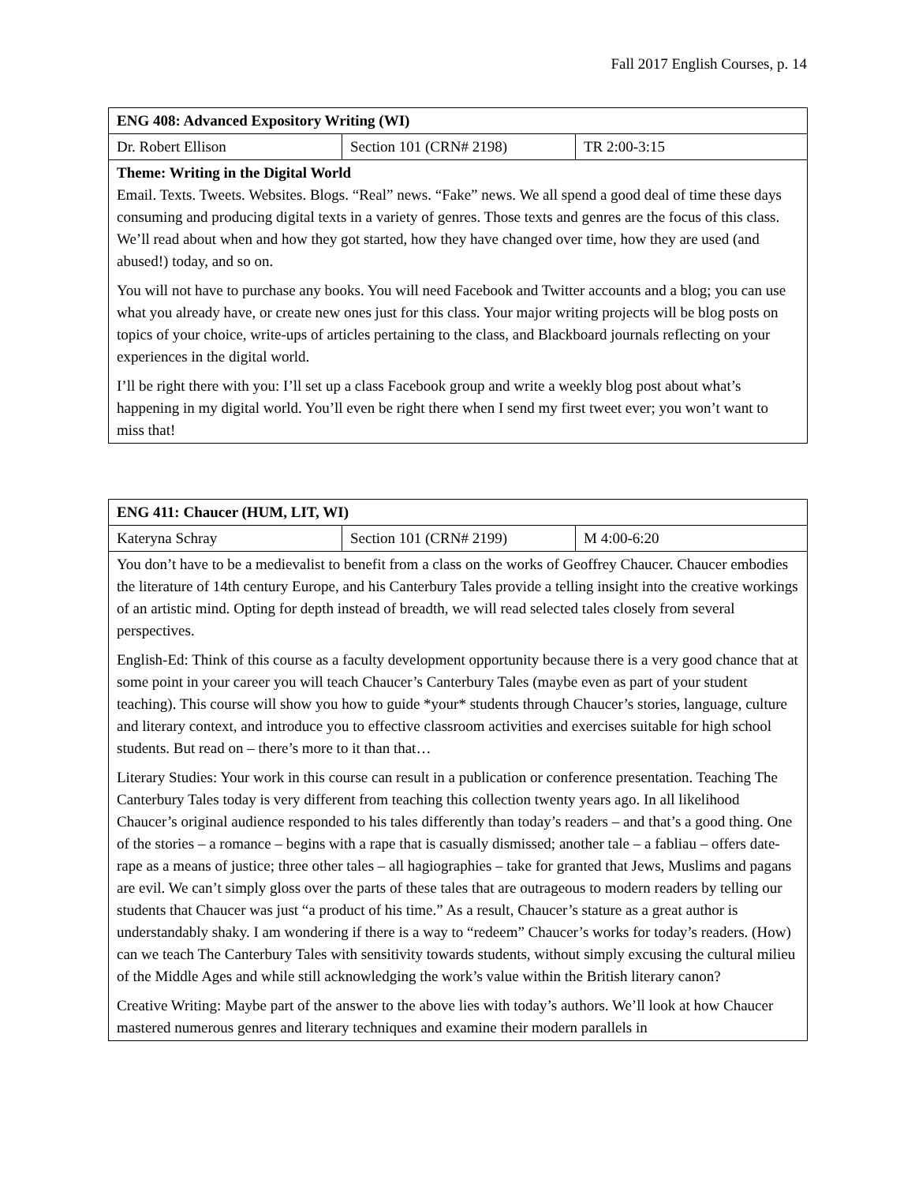Fall 2017 English Courses, p. 14
| ENG 408: Advanced Expository Writing (WI) | | |
| Dr. Robert Ellison | Section 101 (CRN# 2198) | TR 2:00-3:15 |
| Theme: Writing in the Digital World Email. Texts. Tweets. Websites. Blogs. “Real” news. “Fake” news. We all spend a good deal of time these days consuming and producing digital texts in a variety of genres. Those texts and genres are the focus of this class. We’ll read about when and how they got started, how they have changed over time, how they are used (and abused!) today, and so on. You will not have to purchase any books. You will need Facebook and Twitter accounts and a blog; you can use what you already have, or create new ones just for this class. Your major writing projects will be blog posts on topics of your choice, write-ups of articles pertaining to the class, and Blackboard journals reflecting on your experiences in the digital world. I’ll be right there with you: I’ll set up a class Facebook group and write a weekly blog post about what’s happening in my digital world. You’ll even be right there when I send my first tweet ever; you won’t want to miss that! | | |
| ENG 411: Chaucer (HUM, LIT, WI) | | |
| Kateryna Schray | Section 101 (CRN# 2199) | M 4:00-6:20 |
| You don’t have to be a medievalist to benefit from a class on the works of Geoffrey Chaucer. Chaucer embodies the literature of 14th century Europe, and his Canterbury Tales provide a telling insight into the creative workings of an artistic mind. Opting for depth instead of breadth, we will read selected tales closely from several perspectives. English-Ed: Think of this course as a faculty development opportunity because there is a very good chance that at some point in your career you will teach Chaucer’s Canterbury Tales (maybe even as part of your student teaching). This course will show you how to guide *your* students through Chaucer’s stories, language, culture and literary context, and introduce you to effective classroom activities and exercises suitable for high school students. But read on – there’s more to it than that… Literary Studies: Your work in this course can result in a publication or conference presentation. Teaching The Canterbury Tales today is very different from teaching this collection twenty years ago. In all likelihood Chaucer’s original audience responded to his tales differently than today’s readers – and that’s a good thing. One of the stories – a romance – begins with a rape that is casually dismissed; another tale – a fabliau – offers date-rape as a means of justice; three other tales – all hagiographies – take for granted that Jews, Muslims and pagans are evil. We can’t simply gloss over the parts of these tales that are outrageous to modern readers by telling our students that Chaucer was just “a product of his time.” As a result, Chaucer’s stature as a great author is understandably shaky. I am wondering if there is a way to “redeem” Chaucer’s works for today’s readers. (How) can we teach The Canterbury Tales with sensitivity towards students, without simply excusing the cultural milieu of the Middle Ages and while still acknowledging the work’s value within the British literary canon? Creative Writing: Maybe part of the answer to the above lies with today’s authors. We’ll look at how Chaucer mastered numerous genres and literary techniques and examine their modern parallels in | | |